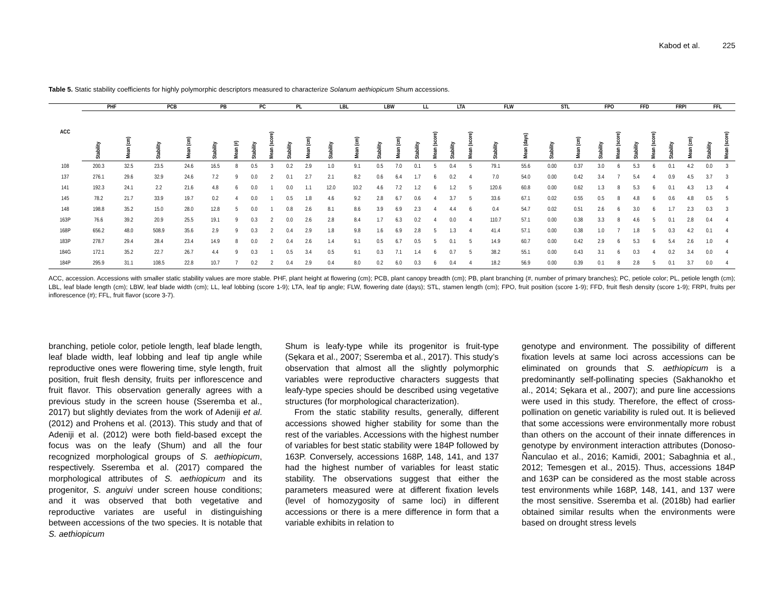Kabod et al. 225
Table 5. Static stability coefficients for highly polymorphic descriptors measured to characterize Solanum aethiopicum Shum accessions.
| ACC | PHF | | PCB | | PB | | PC | | PL | | LBL | | LBW | | LL | | LTA | | FLW | | STL | | FPO | | FFD | | FRPI | | FFL | |
| --- | --- | --- | --- | --- | --- | --- | --- | --- | --- | --- | --- | --- | --- | --- | --- | --- | --- | --- | --- | --- | --- | --- | --- | --- | --- | --- | --- | --- | --- | --- |
| | Stability | Mean (cm) | Stability | Mean (cm) | Stability | Mean (#) | Stability | Mean (score) | Stability | Mean (cm) | Stability | Mean (cm) | Stability | Mean (cm) | Stability | Mean (score) | Stability | Mean (score) | Stability | Mean (days) | Stability | Mean (cm) | Stability | Mean (score) | Stability | Mean (score) | Stability | Mean (cm) | Stability | Mean (score) |
| 108 | 200.3 | 32.5 | 23.5 | 24.6 | 16.5 | 8 | 0.5 | 3 | 0.2 | 2.9 | 1.0 | 9.1 | 0.5 | 7.0 | 0.1 | 5 | 0.4 | 5 | 79.1 | 55.6 | 0.00 | 0.37 | 3.0 | 6 | 5.3 | 6 | 0.1 | 4.2 | 0.0 | 3 |
| 137 | 276.1 | 29.6 | 32.9 | 24.6 | 7.2 | 9 | 0.0 | 2 | 0.1 | 2.7 | 2.1 | 8.2 | 0.6 | 6.4 | 1.7 | 6 | 0.2 | 4 | 7.0 | 54.0 | 0.00 | 0.42 | 3.4 | 7 | 5.4 | 4 | 0.9 | 4.5 | 3.7 | 3 |
| 141 | 192.3 | 24.1 | 2.2 | 21.6 | 4.8 | 6 | 0.0 | 1 | 0.0 | 1.1 | 12.0 | 10.2 | 4.6 | 7.2 | 1.2 | 6 | 1.2 | 5 | 120.6 | 60.8 | 0.00 | 0.62 | 1.3 | 8 | 5.3 | 6 | 0.1 | 4.3 | 1.3 | 4 |
| 145 | 78.2 | 21.7 | 33.9 | 19.7 | 0.2 | 4 | 0.0 | 1 | 0.5 | 1.8 | 4.6 | 9.2 | 2.8 | 6.7 | 0.6 | 4 | 3.7 | 5 | 33.6 | 67.1 | 0.02 | 0.55 | 0.5 | 8 | 4.8 | 6 | 0.6 | 4.8 | 0.5 | 5 |
| 148 | 198.8 | 35.2 | 15.0 | 28.0 | 12.8 | 5 | 0.0 | 1 | 0.8 | 2.6 | 8.1 | 8.6 | 3.9 | 6.9 | 2.3 | 4 | 4.4 | 6 | 0.4 | 54.7 | 0.02 | 0.51 | 2.6 | 6 | 3.0 | 6 | 1.7 | 2.3 | 0.3 | 3 |
| 163P | 76.6 | 39.2 | 20.9 | 25.5 | 19.1 | 9 | 0.3 | 2 | 0.0 | 2.6 | 2.8 | 8.4 | 1.7 | 6.3 | 0.2 | 4 | 0.0 | 4 | 110.7 | 57.1 | 0.00 | 0.38 | 3.3 | 8 | 4.6 | 5 | 0.1 | 2.8 | 0.4 | 4 |
| 168P | 656.2 | 48.0 | 508.9 | 35.6 | 2.9 | 9 | 0.3 | 2 | 0.4 | 2.9 | 1.8 | 9.8 | 1.6 | 6.9 | 2.8 | 5 | 1.3 | 4 | 41.4 | 57.1 | 0.00 | 0.38 | 1.0 | 7 | 1.8 | 5 | 0.3 | 4.2 | 0.1 | 4 |
| 183P | 278.7 | 29.4 | 28.4 | 23.4 | 14.9 | 8 | 0.0 | 2 | 0.4 | 2.6 | 1.4 | 9.1 | 0.5 | 6.7 | 0.5 | 5 | 0.1 | 5 | 14.9 | 60.7 | 0.00 | 0.42 | 2.9 | 6 | 5.3 | 6 | 5.4 | 2.6 | 1.0 | 4 |
| 184G | 172.1 | 35.2 | 22.7 | 26.7 | 4.4 | 9 | 0.3 | 1 | 0.5 | 3.4 | 0.5 | 9.1 | 0.3 | 7.1 | 1.4 | 6 | 0.7 | 5 | 38.2 | 55.1 | 0.00 | 0.43 | 3.1 | 6 | 0.3 | 4 | 0.2 | 3.4 | 0.0 | 4 |
| 184P | 295.9 | 31.1 | 108.5 | 22.8 | 10.7 | 7 | 0.2 | 2 | 0.4 | 2.9 | 0.4 | 8.0 | 0.2 | 6.0 | 0.3 | 6 | 0.4 | 4 | 18.2 | 56.9 | 0.00 | 0.39 | 0.1 | 8 | 2.8 | 5 | 0.1 | 3.7 | 0.0 | 4 |
ACC, accession. Accessions with smaller static stability values are more stable. PHF, plant height at flowering (cm); PCB, plant canopy breadth (cm); PB, plant branching (#, number of primary branches); PC, petiole color; PL, petiole length (cm); LBL, leaf blade length (cm); LBW, leaf blade width (cm); LL, leaf lobbing (score 1-9); LTA, leaf tip angle; FLW, flowering date (days); STL, stamen length (cm); FPO, fruit position (score 1-9); FFD, fruit flesh density (score 1-9); FRPI, fruits per inflorescence (#); FFL, fruit flavor (score 3-7).
branching, petiole color, petiole length, leaf blade length, leaf blade width, leaf lobbing and leaf tip angle while reproductive ones were flowering time, style length, fruit position, fruit flesh density, fruits per inflorescence and fruit flavor. This observation generally agrees with a previous study in the screen house (Sseremba et al., 2017) but slightly deviates from the work of Adeniji et al. (2012) and Prohens et al. (2013). This study and that of Adeniji et al. (2012) were both field-based except the focus was on the leafy (Shum) and all the four recognized morphological groups of S. aethiopicum, respectively. Sseremba et al. (2017) compared the morphological attributes of S. aethiopicum and its progenitor, S. anguivi under screen house conditions; and it was observed that both vegetative and reproductive variates are useful in distinguishing between accessions of the two species. It is notable that S. aethiopicum
Shum is leafy-type while its progenitor is fruit-type (Sękara et al., 2007; Sseremba et al., 2017). This study’s observation that almost all the slightly polymorphic variables were reproductive characters suggests that leafy-type species should be described using vegetative structures (for morphological characterization).
From the static stability results, generally, different accessions showed higher stability for some than the rest of the variables. Accessions with the highest number of variables for best static stability were 184P followed by 163P. Conversely, accessions 168P, 148, 141, and 137 had the highest number of variables for least static stability. The observations suggest that either the parameters measured were at different fixation levels (level of homozygosity of same loci) in different accessions or there is a mere difference in form that a variable exhibits in relation to
genotype and environment. The possibility of different fixation levels at same loci across accessions can be eliminated on grounds that S. aethiopicum is a predominantly self-pollinating species (Sakhanokho et al., 2014; Sękara et al., 2007); and pure line accessions were used in this study. Therefore, the effect of cross-pollination on genetic variability is ruled out. It is believed that some accessions were environmentally more robust than others on the account of their innate differences in genotype by environment interaction attributes (Donoso-Ñanculao et al., 2016; Kamidi, 2001; Sabaghnia et al., 2012; Temesgen et al., 2015). Thus, accessions 184P and 163P can be considered as the most stable across test environments while 168P, 148, 141, and 137 were the most sensitive. Sseremba et al. (2018b) had earlier obtained similar results when the environments were based on drought stress levels